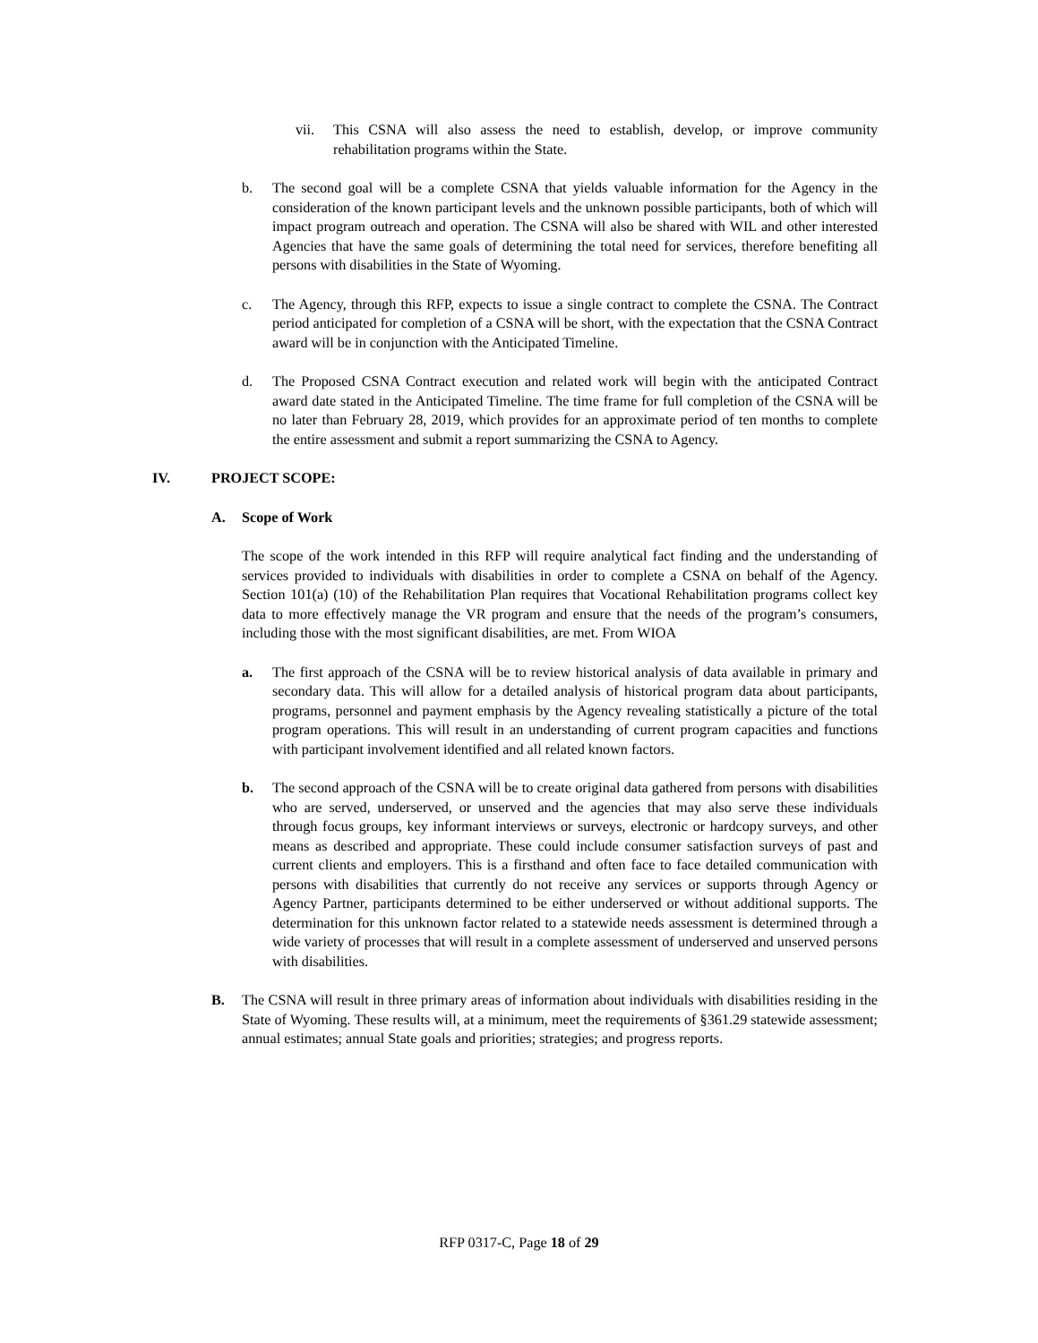vii. This CSNA will also assess the need to establish, develop, or improve community rehabilitation programs within the State.
b. The second goal will be a complete CSNA that yields valuable information for the Agency in the consideration of the known participant levels and the unknown possible participants, both of which will impact program outreach and operation. The CSNA will also be shared with WIL and other interested Agencies that have the same goals of determining the total need for services, therefore benefiting all persons with disabilities in the State of Wyoming.
c. The Agency, through this RFP, expects to issue a single contract to complete the CSNA. The Contract period anticipated for completion of a CSNA will be short, with the expectation that the CSNA Contract award will be in conjunction with the Anticipated Timeline.
d. The Proposed CSNA Contract execution and related work will begin with the anticipated Contract award date stated in the Anticipated Timeline. The time frame for full completion of the CSNA will be no later than February 28, 2019, which provides for an approximate period of ten months to complete the entire assessment and submit a report summarizing the CSNA to Agency.
IV. PROJECT SCOPE:
A. Scope of Work
The scope of the work intended in this RFP will require analytical fact finding and the understanding of services provided to individuals with disabilities in order to complete a CSNA on behalf of the Agency. Section 101(a) (10) of the Rehabilitation Plan requires that Vocational Rehabilitation programs collect key data to more effectively manage the VR program and ensure that the needs of the program’s consumers, including those with the most significant disabilities, are met. From WIOA
a. The first approach of the CSNA will be to review historical analysis of data available in primary and secondary data. This will allow for a detailed analysis of historical program data about participants, programs, personnel and payment emphasis by the Agency revealing statistically a picture of the total program operations. This will result in an understanding of current program capacities and functions with participant involvement identified and all related known factors.
b. The second approach of the CSNA will be to create original data gathered from persons with disabilities who are served, underserved, or unserved and the agencies that may also serve these individuals through focus groups, key informant interviews or surveys, electronic or hardcopy surveys, and other means as described and appropriate. These could include consumer satisfaction surveys of past and current clients and employers. This is a firsthand and often face to face detailed communication with persons with disabilities that currently do not receive any services or supports through Agency or Agency Partner, participants determined to be either underserved or without additional supports. The determination for this unknown factor related to a statewide needs assessment is determined through a wide variety of processes that will result in a complete assessment of underserved and unserved persons with disabilities.
B. The CSNA will result in three primary areas of information about individuals with disabilities residing in the State of Wyoming. These results will, at a minimum, meet the requirements of §361.29 statewide assessment; annual estimates; annual State goals and priorities; strategies; and progress reports.
RFP 0317-C, Page 18 of 29